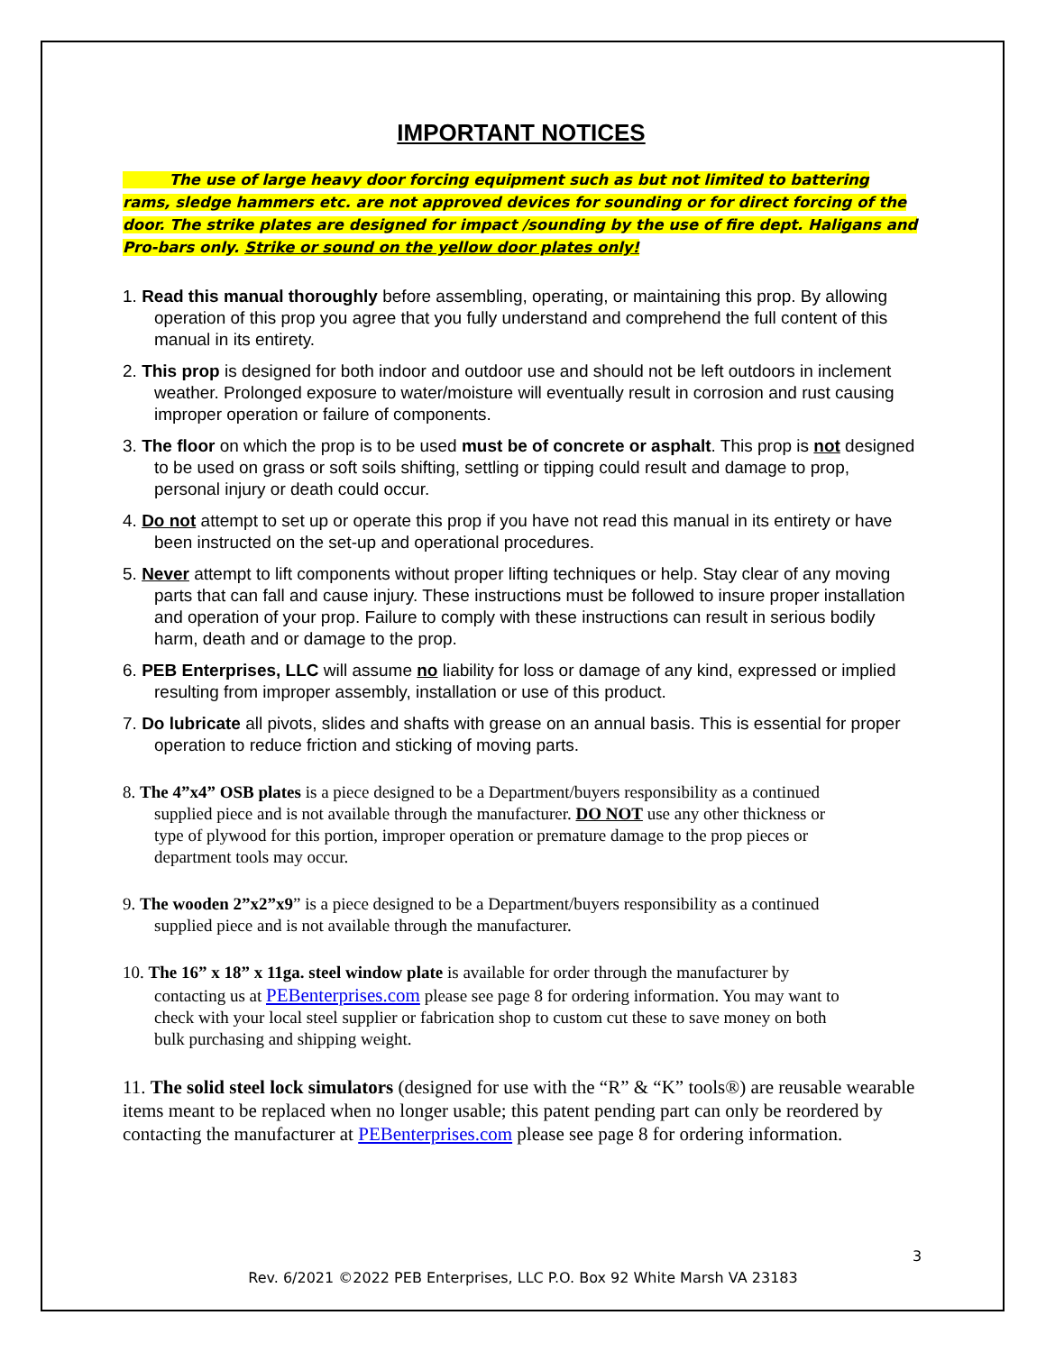IMPORTANT NOTICES
The use of large heavy door forcing equipment such as but not limited to battering rams, sledge hammers etc. are not approved devices for sounding or for direct forcing of the door. The strike plates are designed for impact /sounding by the use of fire dept. Haligans and Pro-bars only. Strike or sound on the yellow door plates only!
1. Read this manual thoroughly before assembling, operating, or maintaining this prop. By allowing operation of this prop you agree that you fully understand and comprehend the full content of this manual in its entirety.
2. This prop is designed for both indoor and outdoor use and should not be left outdoors in inclement weather. Prolonged exposure to water/moisture will eventually result in corrosion and rust causing improper operation or failure of components.
3. The floor on which the prop is to be used must be of concrete or asphalt. This prop is not designed to be used on grass or soft soils shifting, settling or tipping could result and damage to prop, personal injury or death could occur.
4. Do not attempt to set up or operate this prop if you have not read this manual in its entirety or have been instructed on the set-up and operational procedures.
5. Never attempt to lift components without proper lifting techniques or help. Stay clear of any moving parts that can fall and cause injury. These instructions must be followed to insure proper installation and operation of your prop. Failure to comply with these instructions can result in serious bodily harm, death and or damage to the prop.
6. PEB Enterprises, LLC will assume no liability for loss or damage of any kind, expressed or implied resulting from improper assembly, installation or use of this product.
7. Do lubricate all pivots, slides and shafts with grease on an annual basis. This is essential for proper operation to reduce friction and sticking of moving parts.
8. The 4”x4” OSB plates is a piece designed to be a Department/buyers responsibility as a continued supplied piece and is not available through the manufacturer. DO NOT use any other thickness or type of plywood for this portion, improper operation or premature damage to the prop pieces or department tools may occur.
9. The wooden 2”x2”x9” is a piece designed to be a Department/buyers responsibility as a continued supplied piece and is not available through the manufacturer.
10. The 16” x 18” x 11ga. steel window plate is available for order through the manufacturer by contacting us at PEBenterprises.com please see page 8 for ordering information. You may want to check with your local steel supplier or fabrication shop to custom cut these to save money on both bulk purchasing and shipping weight.
11. The solid steel lock simulators (designed for use with the “R” & “K” tools®) are reusable wearable items meant to be replaced when no longer usable; this patent pending part can only be reordered by contacting the manufacturer at PEBenterprises.com please see page 8 for ordering information.
3
Rev. 6/2021 ©2022 PEB Enterprises, LLC P.O. Box 92 White Marsh VA 23183